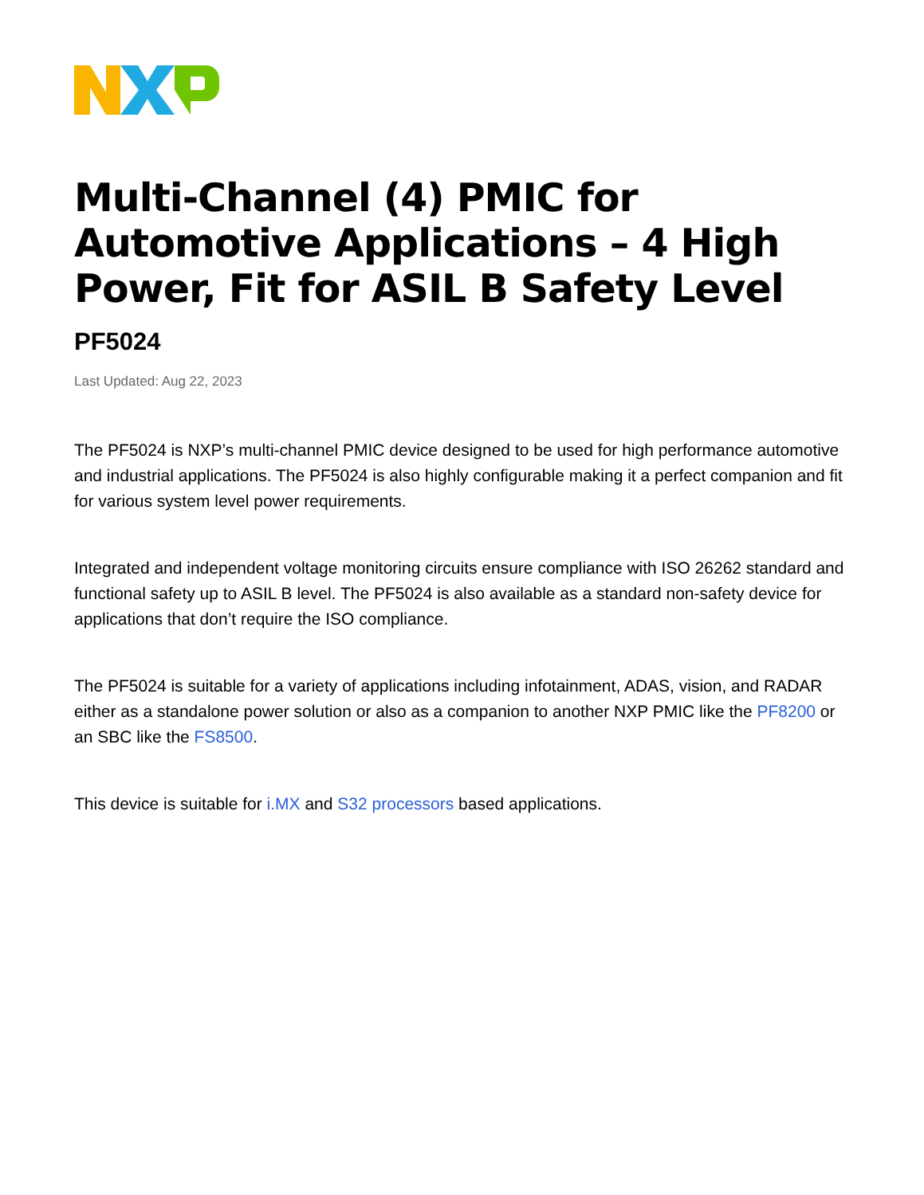Multi-Channel (4) PMIC for Automotive Applications – 4 High Power, Fit for ASIL B Safety Level
PF5024
Last Updated: Aug 22, 2023
The PF5024 is NXP’s multi-channel PMIC device designed to be used for high performance automotive and industrial applications. The PF5024 is also highly configurable making it a perfect companion and fit for various system level power requirements.
Integrated and independent voltage monitoring circuits ensure compliance with ISO 26262 standard and functional safety up to ASIL B level. The PF5024 is also available as a standard non-safety device for applications that don’t require the ISO compliance.
The PF5024 is suitable for a variety of applications including infotainment, ADAS, vision, and RADAR either as a standalone power solution or also as a companion to another NXP PMIC like the PF8200 or an SBC like the FS8500.
This device is suitable for i.MX and S32 processors based applications.